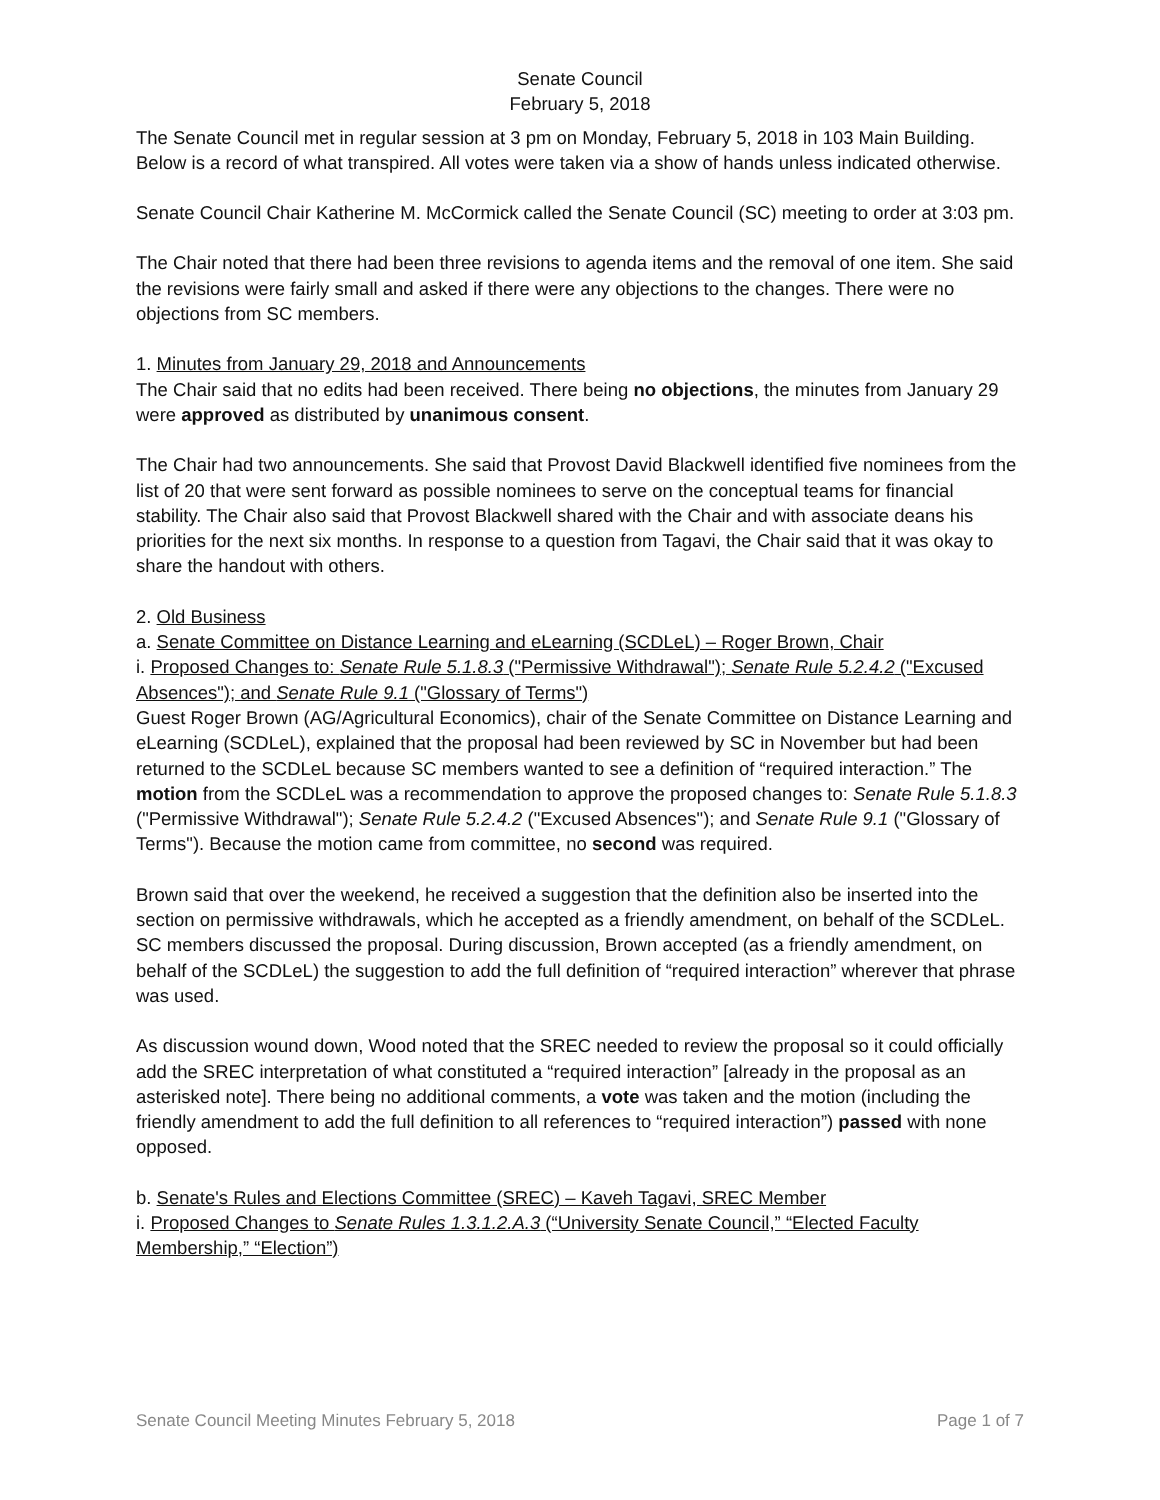Senate Council
February 5, 2018
The Senate Council met in regular session at 3 pm on Monday, February 5, 2018 in 103 Main Building. Below is a record of what transpired. All votes were taken via a show of hands unless indicated otherwise.
Senate Council Chair Katherine M. McCormick called the Senate Council (SC) meeting to order at 3:03 pm.
The Chair noted that there had been three revisions to agenda items and the removal of one item. She said the revisions were fairly small and asked if there were any objections to the changes. There were no objections from SC members.
1. Minutes from January 29, 2018 and Announcements
The Chair said that no edits had been received. There being no objections, the minutes from January 29 were approved as distributed by unanimous consent.
The Chair had two announcements. She said that Provost David Blackwell identified five nominees from the list of 20 that were sent forward as possible nominees to serve on the conceptual teams for financial stability. The Chair also said that Provost Blackwell shared with the Chair and with associate deans his priorities for the next six months. In response to a question from Tagavi, the Chair said that it was okay to share the handout with others.
2. Old Business
a. Senate Committee on Distance Learning and eLearning (SCDLeL) – Roger Brown, Chair
i. Proposed Changes to: Senate Rule 5.1.8.3 ("Permissive Withdrawal"); Senate Rule 5.2.4.2 ("Excused Absences"); and Senate Rule 9.1 ("Glossary of Terms")
Guest Roger Brown (AG/Agricultural Economics), chair of the Senate Committee on Distance Learning and eLearning (SCDLeL), explained that the proposal had been reviewed by SC in November but had been returned to the SCDLeL because SC members wanted to see a definition of “required interaction.” The motion from the SCDLeL was a recommendation to approve the proposed changes to: Senate Rule 5.1.8.3 ("Permissive Withdrawal"); Senate Rule 5.2.4.2 ("Excused Absences"); and Senate Rule 9.1 ("Glossary of Terms"). Because the motion came from committee, no second was required.
Brown said that over the weekend, he received a suggestion that the definition also be inserted into the section on permissive withdrawals, which he accepted as a friendly amendment, on behalf of the SCDLeL. SC members discussed the proposal. During discussion, Brown accepted (as a friendly amendment, on behalf of the SCDLeL) the suggestion to add the full definition of “required interaction” wherever that phrase was used.
As discussion wound down, Wood noted that the SREC needed to review the proposal so it could officially add the SREC interpretation of what constituted a “required interaction” [already in the proposal as an asterisked note]. There being no additional comments, a vote was taken and the motion (including the friendly amendment to add the full definition to all references to “required interaction”) passed with none opposed.
b. Senate's Rules and Elections Committee (SREC) – Kaveh Tagavi, SREC Member
i. Proposed Changes to Senate Rules 1.3.1.2.A.3 (“University Senate Council,” “Elected Faculty Membership,” “Election”)
Senate Council Meeting Minutes February 5, 2018 Page 1 of 7